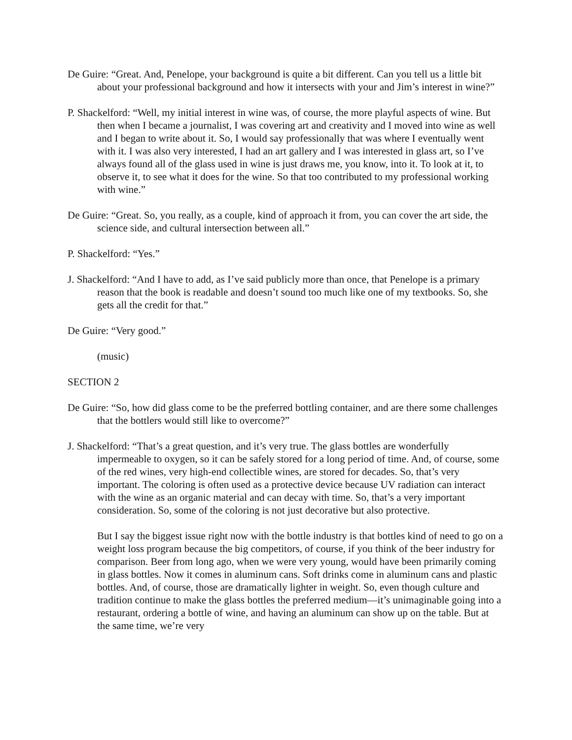De Guire: “Great. And, Penelope, your background is quite a bit different. Can you tell us a little bit about your professional background and how it intersects with your and Jim’s interest in wine?”
P. Shackelford: “Well, my initial interest in wine was, of course, the more playful aspects of wine. But then when I became a journalist, I was covering art and creativity and I moved into wine as well and I began to write about it. So, I would say professionally that was where I eventually went with it. I was also very interested, I had an art gallery and I was interested in glass art, so I’ve always found all of the glass used in wine is just draws me, you know, into it. To look at it, to observe it, to see what it does for the wine. So that too contributed to my professional working with wine.”
De Guire: “Great. So, you really, as a couple, kind of approach it from, you can cover the art side, the science side, and cultural intersection between all.”
P. Shackelford: “Yes.”
J. Shackelford: “And I have to add, as I’ve said publicly more than once, that Penelope is a primary reason that the book is readable and doesn’t sound too much like one of my textbooks. So, she gets all the credit for that.”
De Guire: “Very good.”
(music)
SECTION 2
De Guire: “So, how did glass come to be the preferred bottling container, and are there some challenges that the bottlers would still like to overcome?”
J. Shackelford: “That’s a great question, and it’s very true. The glass bottles are wonderfully impermeable to oxygen, so it can be safely stored for a long period of time. And, of course, some of the red wines, very high-end collectible wines, are stored for decades. So, that’s very important. The coloring is often used as a protective device because UV radiation can interact with the wine as an organic material and can decay with time. So, that’s a very important consideration. So, some of the coloring is not just decorative but also protective.
But I say the biggest issue right now with the bottle industry is that bottles kind of need to go on a weight loss program because the big competitors, of course, if you think of the beer industry for comparison. Beer from long ago, when we were very young, would have been primarily coming in glass bottles. Now it comes in aluminum cans. Soft drinks come in aluminum cans and plastic bottles. And, of course, those are dramatically lighter in weight. So, even though culture and tradition continue to make the glass bottles the preferred medium—it’s unimaginable going into a restaurant, ordering a bottle of wine, and having an aluminum can show up on the table. But at the same time, we’re very